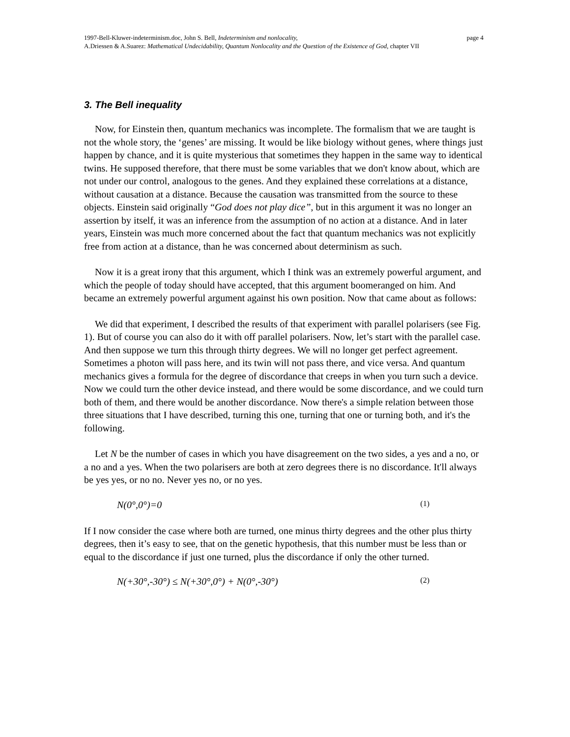1997-Bell-Kluwer-indeterminism.doc, John S. Bell, Indeterminism and nonlocality, page 4
A.Driessen & A.Suarez: Mathematical Undecidability, Quantum Nonlocality and the Question of the Existence of God, chapter VII
3. The Bell inequality
Now, for Einstein then, quantum mechanics was incomplete. The formalism that we are taught is not the whole story, the ‘genes’ are missing. It would be like biology without genes, where things just happen by chance, and it is quite mysterious that sometimes they happen in the same way to identical twins. He supposed therefore, that there must be some variables that we don't know about, which are not under our control, analogous to the genes. And they explained these correlations at a distance, without causation at a distance. Because the causation was transmitted from the source to these objects. Einstein said originally “God does not play dice”, but in this argument it was no longer an assertion by itself, it was an inference from the assumption of no action at a distance. And in later years, Einstein was much more concerned about the fact that quantum mechanics was not explicitly free from action at a distance, than he was concerned about determinism as such.
Now it is a great irony that this argument, which I think was an extremely powerful argument, and which the people of today should have accepted, that this argument boomeranged on him. And became an extremely powerful argument against his own position. Now that came about as follows:
We did that experiment, I described the results of that experiment with parallel polarisers (see Fig. 1). But of course you can also do it with off parallel polarisers. Now, let’s start with the parallel case. And then suppose we turn this through thirty degrees. We will no longer get perfect agreement. Sometimes a photon will pass here, and its twin will not pass there, and vice versa. And quantum mechanics gives a formula for the degree of discordance that creeps in when you turn such a device. Now we could turn the other device instead, and there would be some discordance, and we could turn both of them, and there would be another discordance. Now there's a simple relation between those three situations that I have described, turning this one, turning that one or turning both, and it's the following.
Let N be the number of cases in which you have disagreement on the two sides, a yes and a no, or a no and a yes. When the two polarisers are both at zero degrees there is no discordance. It'll always be yes yes, or no no. Never yes no, or no yes.
N(0°,0°)=0 (1)
If I now consider the case where both are turned, one minus thirty degrees and the other plus thirty degrees, then it’s easy to see, that on the genetic hypothesis, that this number must be less than or equal to the discordance if just one turned, plus the discordance if only the other turned.
N(+30°,-30°) ≤ N(+30°,0°) + N(0°,-30°) (2)